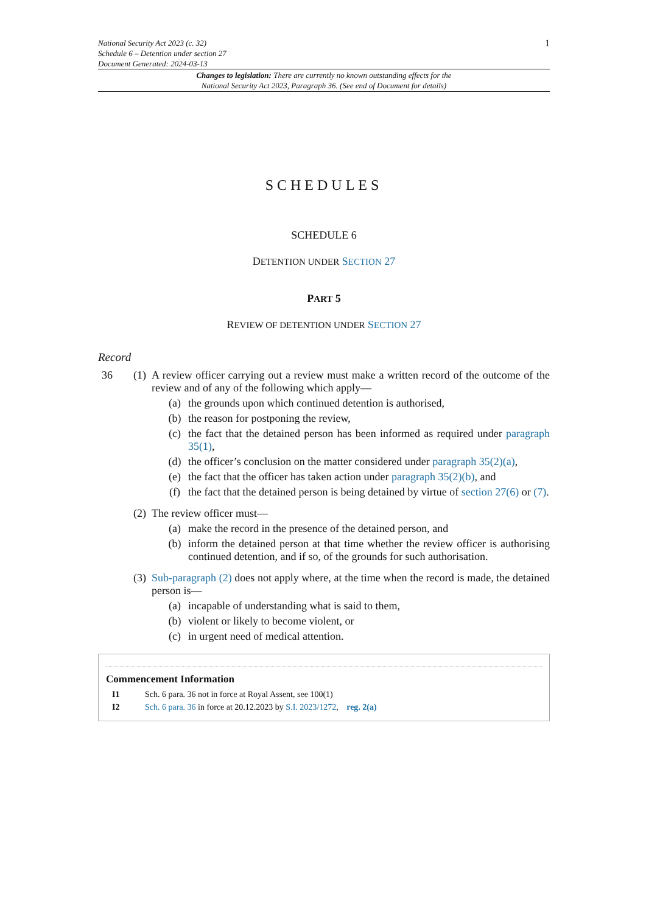National Security Act 2023 (c. 32)
Schedule 6 – Detention under section 27
Document Generated: 2024-03-13
1
Changes to legislation: There are currently no known outstanding effects for the
National Security Act 2023, Paragraph 36. (See end of Document for details)
SCHEDULES
SCHEDULE 6
DETENTION UNDER SECTION 27
PART 5
REVIEW OF DETENTION UNDER SECTION 27
Record
36 (1) A review officer carrying out a review must make a written record of the outcome of the review and of any of the following which apply—
(a) the grounds upon which continued detention is authorised,
(b) the reason for postponing the review,
(c) the fact that the detained person has been informed as required under paragraph 35(1),
(d) the officer’s conclusion on the matter considered under paragraph 35(2)(a),
(e) the fact that the officer has taken action under paragraph 35(2)(b), and
(f) the fact that the detained person is being detained by virtue of section 27(6) or (7).
(2) The review officer must—
(a) make the record in the presence of the detained person, and
(b) inform the detained person at that time whether the review officer is authorising continued detention, and if so, of the grounds for such authorisation.
(3) Sub-paragraph (2) does not apply where, at the time when the record is made, the detained person is—
(a) incapable of understanding what is said to them,
(b) violent or likely to become violent, or
(c) in urgent need of medical attention.
Commencement Information
I1 Sch. 6 para. 36 not in force at Royal Assent, see 100(1)
I2 Sch. 6 para. 36 in force at 20.12.2023 by S.I. 2023/1272, reg. 2(a)